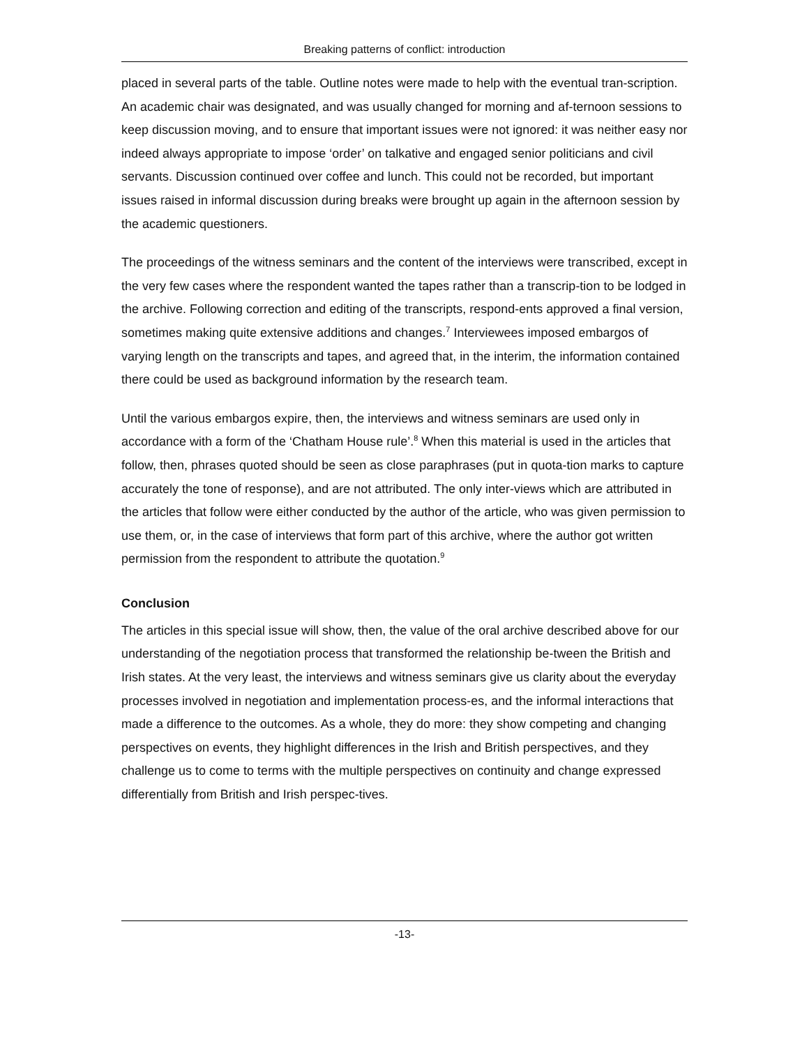Breaking patterns of conflict: introduction
placed in several parts of the table. Outline notes were made to help with the eventual tran-scription. An academic chair was designated, and was usually changed for morning and af-ternoon sessions to keep discussion moving, and to ensure that important issues were not ignored: it was neither easy nor indeed always appropriate to impose ‘order’ on talkative and engaged senior politicians and civil servants. Discussion continued over coffee and lunch. This could not be recorded, but important issues raised in informal discussion during breaks were brought up again in the afternoon session by the academic questioners.
The proceedings of the witness seminars and the content of the interviews were transcribed, except in the very few cases where the respondent wanted the tapes rather than a transcrip-tion to be lodged in the archive. Following correction and editing of the transcripts, respond-ents approved a final version, sometimes making quite extensive additions and changes.<sup>7</sup> Interviewees imposed embargos of varying length on the transcripts and tapes, and agreed that, in the interim, the information contained there could be used as background information by the research team.
Until the various embargos expire, then, the interviews and witness seminars are used only in accordance with a form of the ‘Chatham House rule’.<sup>8</sup> When this material is used in the articles that follow, then, phrases quoted should be seen as close paraphrases (put in quota-tion marks to capture accurately the tone of response), and are not attributed. The only inter-views which are attributed in the articles that follow were either conducted by the author of the article, who was given permission to use them, or, in the case of interviews that form part of this archive, where the author got written permission from the respondent to attribute the quotation.<sup>9</sup>
Conclusion
The articles in this special issue will show, then, the value of the oral archive described above for our understanding of the negotiation process that transformed the relationship be-tween the British and Irish states. At the very least, the interviews and witness seminars give us clarity about the everyday processes involved in negotiation and implementation process-es, and the informal interactions that made a difference to the outcomes. As a whole, they do more: they show competing and changing perspectives on events, they highlight differences in the Irish and British perspectives, and they challenge us to come to terms with the multiple perspectives on continuity and change expressed differentially from British and Irish perspec-tives.
-13-